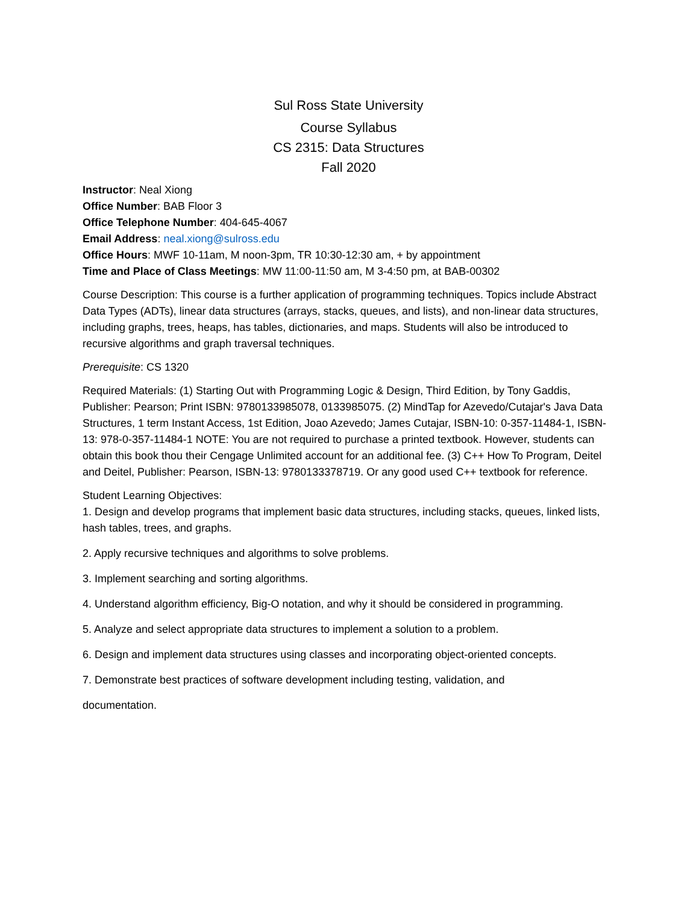Sul Ross State University
Course Syllabus
CS 2315: Data Structures
Fall 2020
Instructor: Neal Xiong
Office Number: BAB Floor 3
Office Telephone Number: 404-645-4067
Email Address: neal.xiong@sulross.edu
Office Hours: MWF 10-11am, M noon-3pm, TR 10:30-12:30 am, + by appointment
Time and Place of Class Meetings: MW 11:00-11:50 am, M 3-4:50 pm, at BAB-00302
Course Description: This course is a further application of programming techniques. Topics include Abstract Data Types (ADTs), linear data structures (arrays, stacks, queues, and lists), and non-linear data structures, including graphs, trees, heaps, has tables, dictionaries, and maps. Students will also be introduced to recursive algorithms and graph traversal techniques.
Prerequisite: CS 1320
Required Materials: (1) Starting Out with Programming Logic & Design, Third Edition, by Tony Gaddis, Publisher: Pearson; Print ISBN: 9780133985078, 0133985075. (2) MindTap for Azevedo/Cutajar's Java Data Structures, 1 term Instant Access, 1st Edition, Joao Azevedo; James Cutajar, ISBN-10: 0-357-11484-1, ISBN-13: 978-0-357-11484-1 NOTE: You are not required to purchase a printed textbook. However, students can obtain this book thou their Cengage Unlimited account for an additional fee. (3) C++ How To Program, Deitel and Deitel, Publisher: Pearson, ISBN-13: 9780133378719. Or any good used C++ textbook for reference.
Student Learning Objectives:
1. Design and develop programs that implement basic data structures, including stacks, queues, linked lists, hash tables, trees, and graphs.
2. Apply recursive techniques and algorithms to solve problems.
3. Implement searching and sorting algorithms.
4. Understand algorithm efficiency, Big-O notation, and why it should be considered in programming.
5. Analyze and select appropriate data structures to implement a solution to a problem.
6. Design and implement data structures using classes and incorporating object-oriented concepts.
7. Demonstrate best practices of software development including testing, validation, and
documentation.